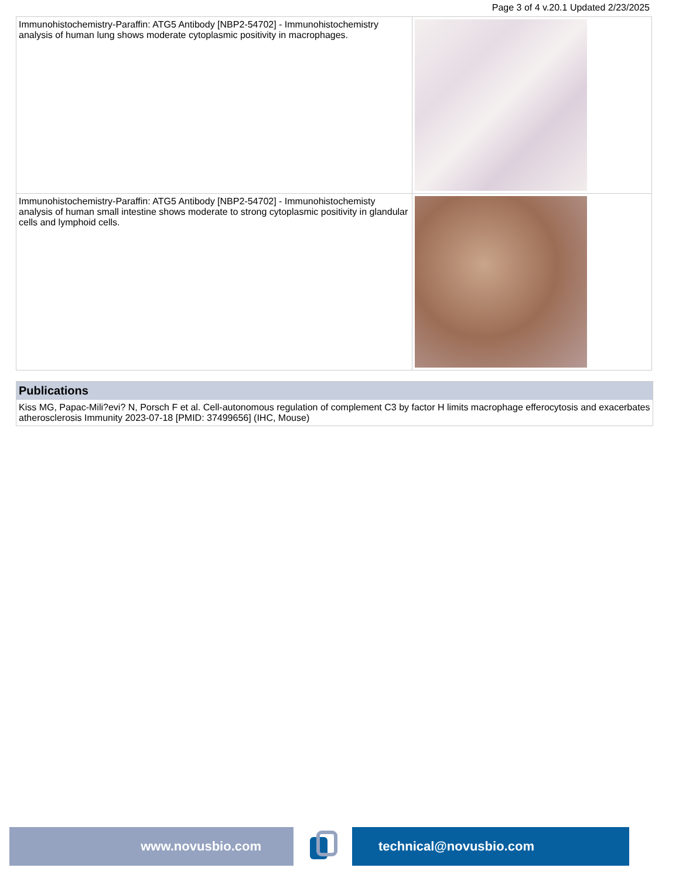Page 3 of 4 v.20.1 Updated 2/23/2025
| Immunohistochemistry-Paraffin: ATG5 Antibody [NBP2-54702] - Immunohistochemistry analysis of human lung shows moderate cytoplasmic positivity in macrophages. | |
| Immunohistochemistry-Paraffin: ATG5 Antibody [NBP2-54702] - Immunohistochemisty analysis of human small intestine shows moderate to strong cytoplasmic positivity in glandular cells and lymphoid cells. | |
Publications
Kiss MG, Papac-Mili?evi? N, Porsch F et al. Cell-autonomous regulation of complement C3 by factor H limits macrophage efferocytosis and exacerbates atherosclerosis Immunity 2023-07-18 [PMID: 37499656] (IHC, Mouse)
www.novusbio.com technical@novusbio.com